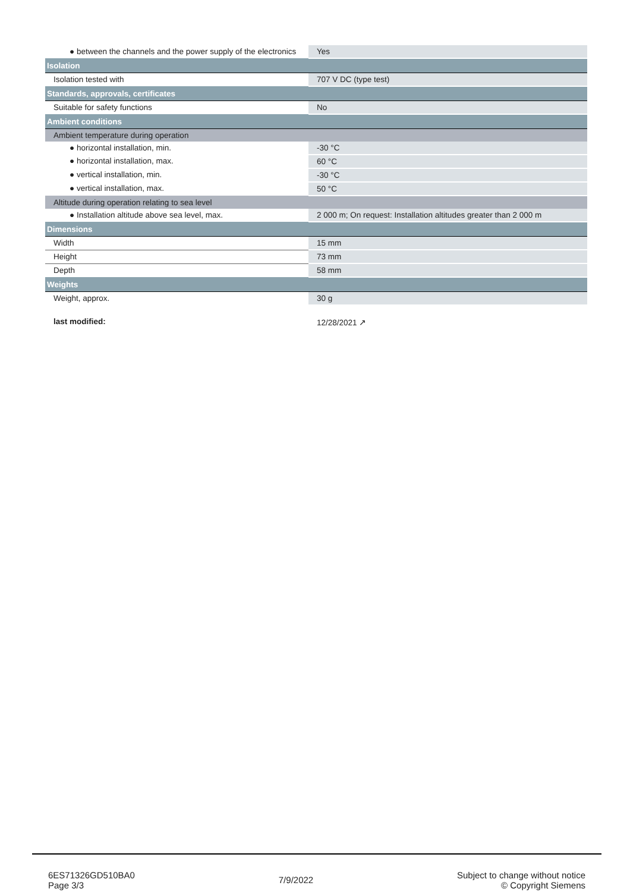| ● between the channels and the power supply of the electronics | Yes |
| Isolation | |
| Isolation tested with | 707 V DC (type test) |
| Standards, approvals, certificates | |
| Suitable for safety functions | No |
| Ambient conditions | |
| Ambient temperature during operation | |
| ● horizontal installation, min. | -30 °C |
| ● horizontal installation, max. | 60 °C |
| ● vertical installation, min. | -30 °C |
| ● vertical installation, max. | 50 °C |
| Altitude during operation relating to sea level | |
| ● Installation altitude above sea level, max. | 2 000 m; On request: Installation altitudes greater than 2 000 m |
| Dimensions | |
| Width | 15 mm |
| Height | 73 mm |
| Depth | 58 mm |
| Weights | |
| Weight, approx. | 30 g |
| last modified: | 12/28/2021 ↗ |
6ES71326GD510BA0
Page 3/3
7/9/2022
Subject to change without notice
© Copyright Siemens